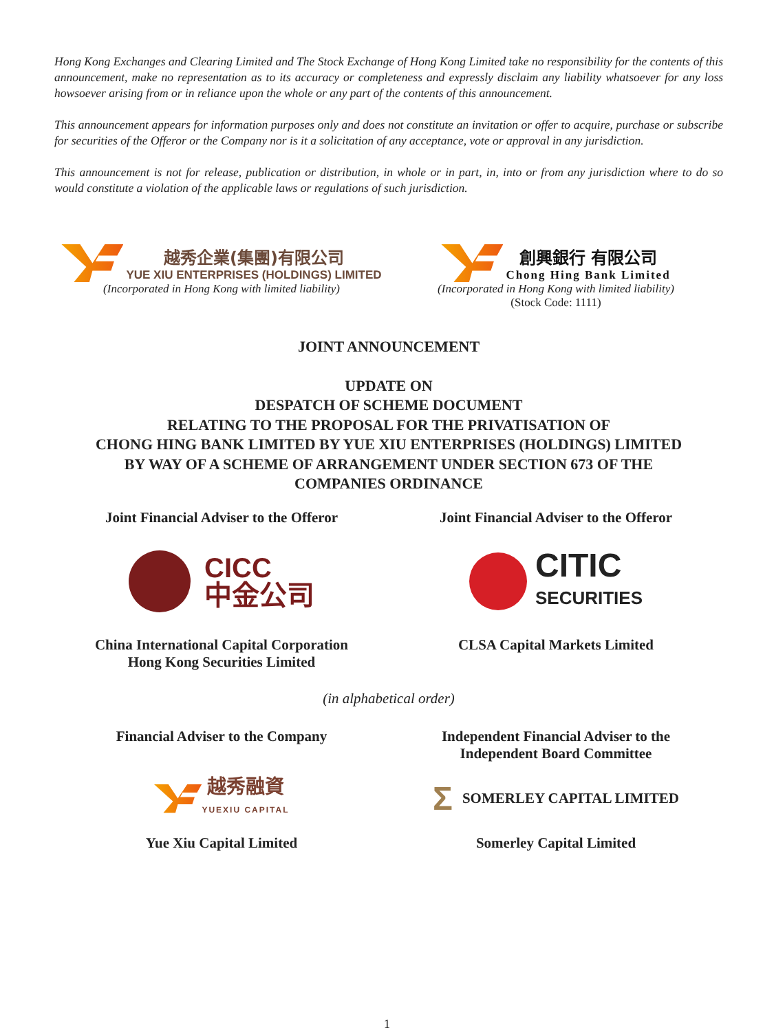Hong Kong Exchanges and Clearing Limited and The Stock Exchange of Hong Kong Limited take no responsibility for the contents of this announcement, make no representation as to its accuracy or completeness and expressly disclaim any liability whatsoever for any loss howsoever arising from or in reliance upon the whole or any part of the contents of this announcement.
This announcement appears for information purposes only and does not constitute an invitation or offer to acquire, purchase or subscribe for securities of the Offeror or the Company nor is it a solicitation of any acceptance, vote or approval in any jurisdiction.
This announcement is not for release, publication or distribution, in whole or in part, in, into or from any jurisdiction where to do so would constitute a violation of the applicable laws or regulations of such jurisdiction.
越秀企業(集團)有限公司
YUE XIU ENTERPRISES (HOLDINGS) LIMITED
(Incorporated in Hong Kong with limited liability)
創興銀行 有限公司
Chong Hing Bank Limited
(Incorporated in Hong Kong with limited liability)
(Stock Code: 1111)
JOINT ANNOUNCEMENT
UPDATE ON
DESPATCH OF SCHEME DOCUMENT
RELATING TO THE PROPOSAL FOR THE PRIVATISATION OF
CHONG HING BANK LIMITED BY YUE XIU ENTERPRISES (HOLDINGS) LIMITED
BY WAY OF A SCHEME OF ARRANGEMENT UNDER SECTION 673 OF THE
COMPANIES ORDINANCE
Joint Financial Adviser to the Offeror
Joint Financial Adviser to the Offeror
CICC
中金公司
CITIC
SECURITIES
China International Capital Corporation
Hong Kong Securities Limited
CLSA Capital Markets Limited
(in alphabetical order)
Financial Adviser to the Company
Independent Financial Adviser to the
Independent Board Committee
越秀融資
YUEXIU CAPITAL
Σ SOMERLEY CAPITAL LIMITED
Yue Xiu Capital Limited
Somerley Capital Limited
1